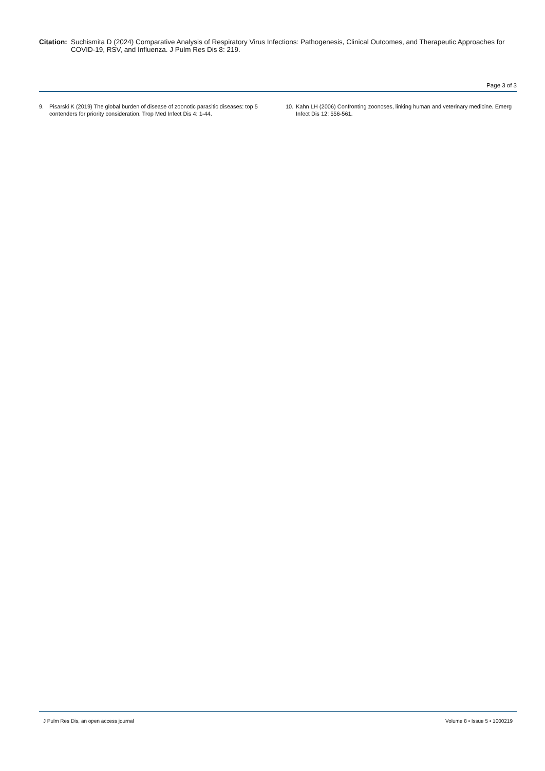Citation: Suchismita D (2024) Comparative Analysis of Respiratory Virus Infections: Pathogenesis, Clinical Outcomes, and Therapeutic Approaches for COVID-19, RSV, and Influenza. J Pulm Res Dis 8: 219.
Page 3 of 3
9. Pisarski K (2019) The global burden of disease of zoonotic parasitic diseases: top 5 contenders for priority consideration. Trop Med Infect Dis 4: 1-44.
10. Kahn LH (2006) Confronting zoonoses, linking human and veterinary medicine. Emerg Infect Dis 12: 556-561.
J Pulm Res Dis, an open access journal Volume 8 • Issue 5 • 1000219